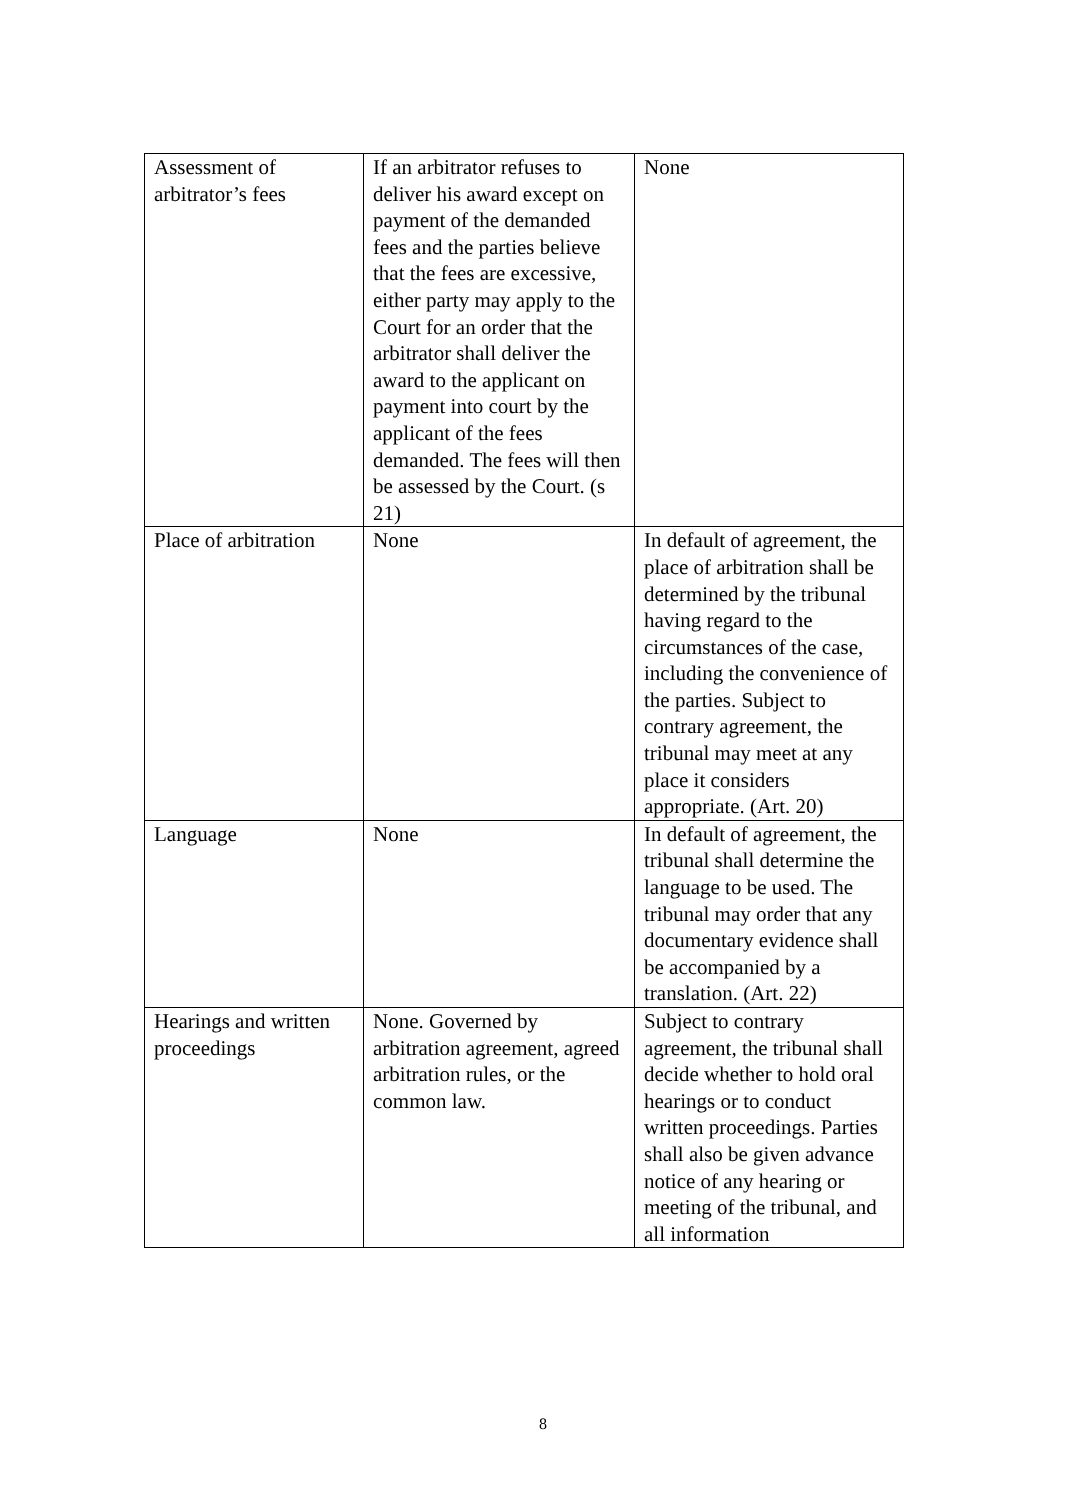| Assessment of arbitrator’s fees | If an arbitrator refuses to deliver his award except on payment of the demanded fees and the parties believe that the fees are excessive, either party may apply to the Court for an order that the arbitrator shall deliver the award to the applicant on payment into court by the applicant of the fees demanded. The fees will then be assessed by the Court. (s 21) | None |
| Place of arbitration | None | In default of agreement, the place of arbitration shall be determined by the tribunal having regard to the circumstances of the case, including the convenience of the parties. Subject to contrary agreement, the tribunal may meet at any place it considers appropriate. (Art. 20) |
| Language | None | In default of agreement, the tribunal shall determine the language to be used. The tribunal may order that any documentary evidence shall be accompanied by a translation. (Art. 22) |
| Hearings and written proceedings | None. Governed by arbitration agreement, agreed arbitration rules, or the common law. | Subject to contrary agreement, the tribunal shall decide whether to hold oral hearings or to conduct written proceedings. Parties shall also be given advance notice of any hearing or meeting of the tribunal, and all information |
8